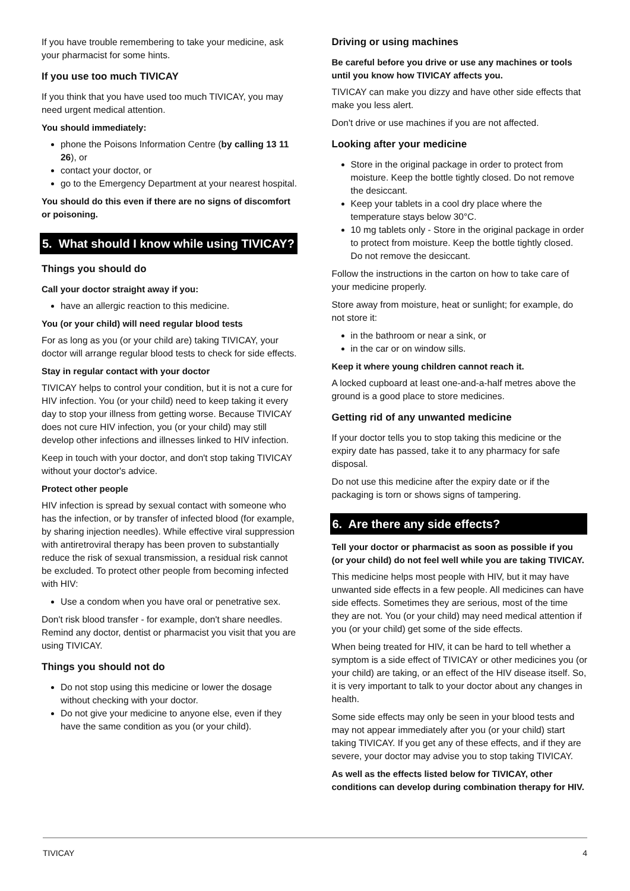If you have trouble remembering to take your medicine, ask your pharmacist for some hints.
If you use too much TIVICAY
If you think that you have used too much TIVICAY, you may need urgent medical attention.
You should immediately:
phone the Poisons Information Centre (by calling 13 11 26), or
contact your doctor, or
go to the Emergency Department at your nearest hospital.
You should do this even if there are no signs of discomfort or poisoning.
5. What should I know while using TIVICAY?
Things you should do
Call your doctor straight away if you:
have an allergic reaction to this medicine.
You (or your child) will need regular blood tests
For as long as you (or your child are) taking TIVICAY, your doctor will arrange regular blood tests to check for side effects.
Stay in regular contact with your doctor
TIVICAY helps to control your condition, but it is not a cure for HIV infection. You (or your child) need to keep taking it every day to stop your illness from getting worse. Because TIVICAY does not cure HIV infection, you (or your child) may still develop other infections and illnesses linked to HIV infection.
Keep in touch with your doctor, and don't stop taking TIVICAY without your doctor's advice.
Protect other people
HIV infection is spread by sexual contact with someone who has the infection, or by transfer of infected blood (for example, by sharing injection needles). While effective viral suppression with antiretroviral therapy has been proven to substantially reduce the risk of sexual transmission, a residual risk cannot be excluded. To protect other people from becoming infected with HIV:
Use a condom when you have oral or penetrative sex.
Don't risk blood transfer - for example, don't share needles. Remind any doctor, dentist or pharmacist you visit that you are using TIVICAY.
Things you should not do
Do not stop using this medicine or lower the dosage without checking with your doctor.
Do not give your medicine to anyone else, even if they have the same condition as you (or your child).
Driving or using machines
Be careful before you drive or use any machines or tools until you know how TIVICAY affects you.
TIVICAY can make you dizzy and have other side effects that make you less alert.
Don't drive or use machines if you are not affected.
Looking after your medicine
Store in the original package in order to protect from moisture. Keep the bottle tightly closed. Do not remove the desiccant.
Keep your tablets in a cool dry place where the temperature stays below 30°C.
10 mg tablets only - Store in the original package in order to protect from moisture. Keep the bottle tightly closed. Do not remove the desiccant.
Follow the instructions in the carton on how to take care of your medicine properly.
Store away from moisture, heat or sunlight; for example, do not store it:
in the bathroom or near a sink, or
in the car or on window sills.
Keep it where young children cannot reach it.
A locked cupboard at least one-and-a-half metres above the ground is a good place to store medicines.
Getting rid of any unwanted medicine
If your doctor tells you to stop taking this medicine or the expiry date has passed, take it to any pharmacy for safe disposal.
Do not use this medicine after the expiry date or if the packaging is torn or shows signs of tampering.
6. Are there any side effects?
Tell your doctor or pharmacist as soon as possible if you (or your child) do not feel well while you are taking TIVICAY.
This medicine helps most people with HIV, but it may have unwanted side effects in a few people. All medicines can have side effects. Sometimes they are serious, most of the time they are not. You (or your child) may need medical attention if you (or your child) get some of the side effects.
When being treated for HIV, it can be hard to tell whether a symptom is a side effect of TIVICAY or other medicines you (or your child) are taking, or an effect of the HIV disease itself. So, it is very important to talk to your doctor about any changes in health.
Some side effects may only be seen in your blood tests and may not appear immediately after you (or your child) start taking TIVICAY. If you get any of these effects, and if they are severe, your doctor may advise you to stop taking TIVICAY.
As well as the effects listed below for TIVICAY, other conditions can develop during combination therapy for HIV.
TIVICAY 4